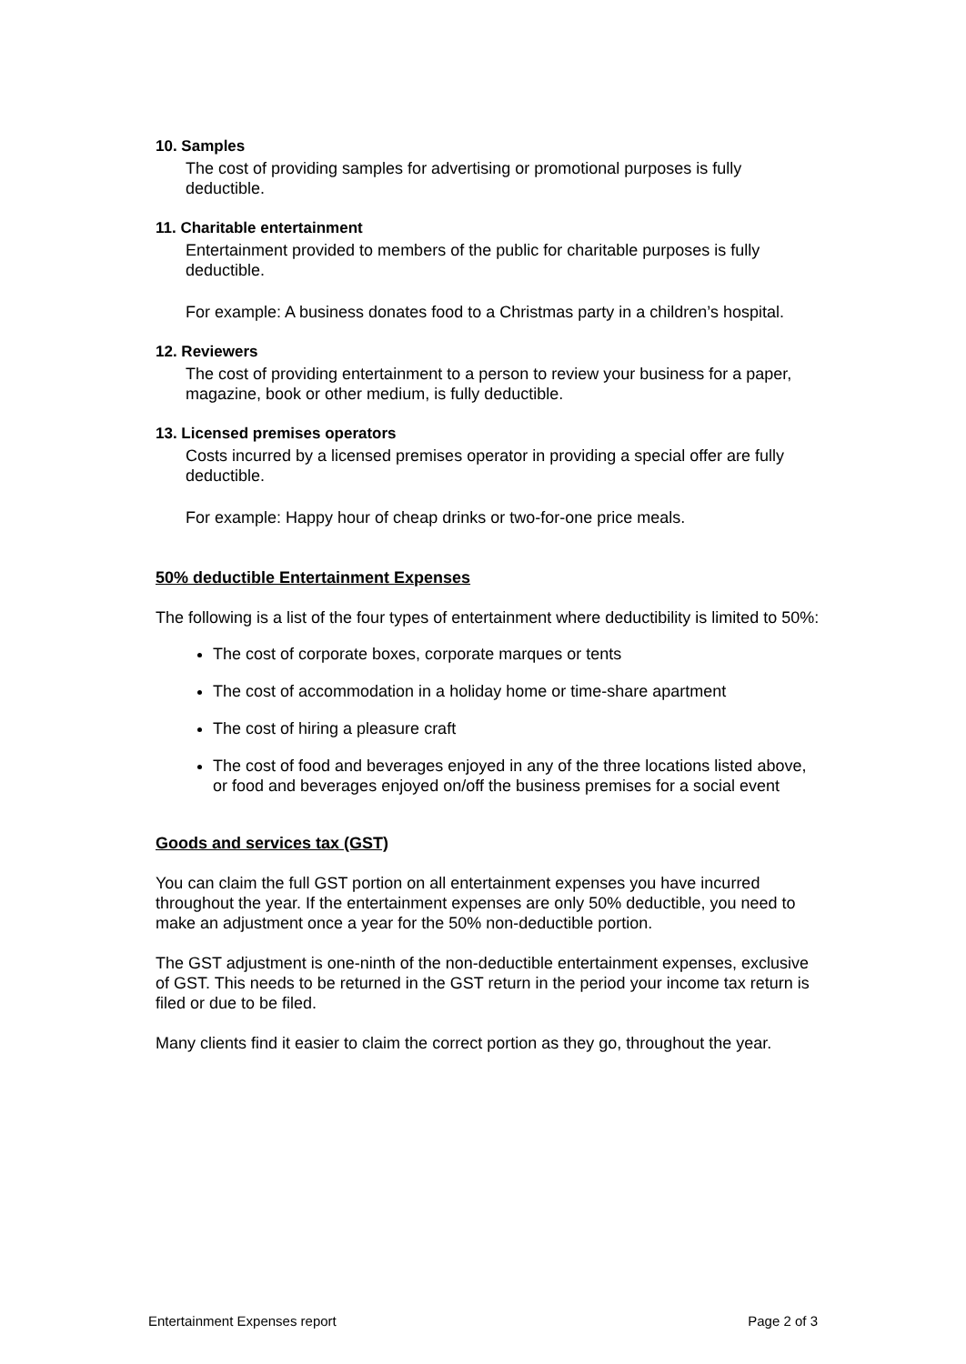10. Samples
The cost of providing samples for advertising or promotional purposes is fully deductible.
11. Charitable entertainment
Entertainment provided to members of the public for charitable purposes is fully deductible.
For example: A business donates food to a Christmas party in a children’s hospital.
12. Reviewers
The cost of providing entertainment to a person to review your business for a paper, magazine, book or other medium, is fully deductible.
13. Licensed premises operators
Costs incurred by a licensed premises operator in providing a special offer are fully deductible.
For example: Happy hour of cheap drinks or two-for-one price meals.
50% deductible Entertainment Expenses
The following is a list of the four types of entertainment where deductibility is limited to 50%:
The cost of corporate boxes, corporate marques or tents
The cost of accommodation in a holiday home or time-share apartment
The cost of hiring a pleasure craft
The cost of food and beverages enjoyed in any of the three locations listed above, or food and beverages enjoyed on/off the business premises for a social event
Goods and services tax (GST)
You can claim the full GST portion on all entertainment expenses you have incurred throughout the year. If the entertainment expenses are only 50% deductible, you need to make an adjustment once a year for the 50% non-deductible portion.
The GST adjustment is one-ninth of the non-deductible entertainment expenses, exclusive of GST. This needs to be returned in the GST return in the period your income tax return is filed or due to be filed.
Many clients find it easier to claim the correct portion as they go, throughout the year.
Entertainment Expenses report Page 2 of 3